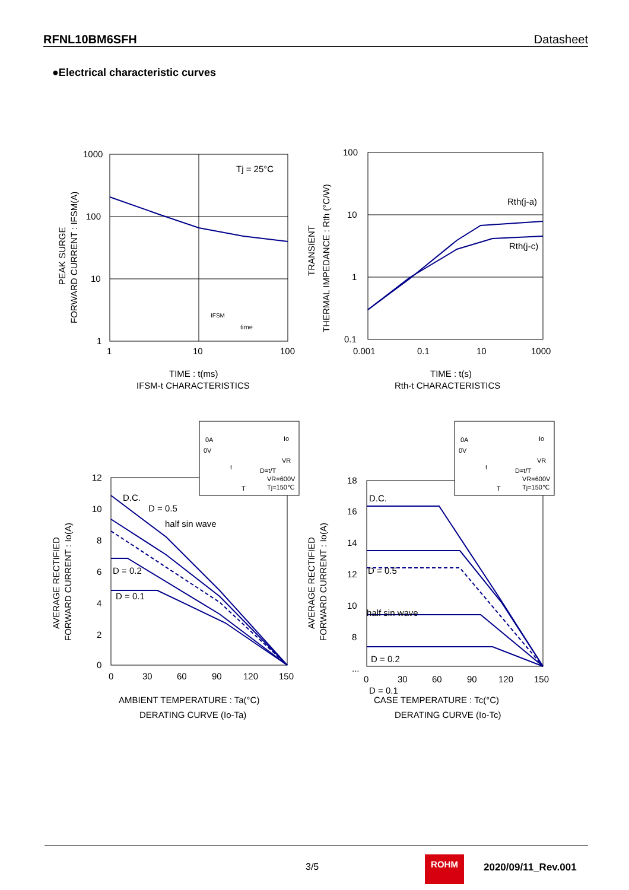RFNL10BM6SFH Datasheet
●Electrical characteristic curves
1000
100
10
1
1
10
100
Tj = 25°C
IFSM
time
TIME : t(ms)
IFSM-t CHARACTERISTICS
PEAK SURGE
FORWARD CURRENT : IFSM(A)
100
10
1
0.1
0.001
0.1
10
1000
Rth(j-a)
Rth(j-c)
TIME : t(s)
Rth-t CHARACTERISTICS
TRANSIENT
THERMAL IMPEDANCE : Rth (°C/W)
12
10
8
6
4
2
0
0
30
60
90
120
150
D.C.
D = 0.5
half sin wave
D = 0.2
D = 0.1
0A
0V
Io
VR
D=t/T
VR=600V
Tj=150℃
t
T
AMBIENT TEMPERATURE : Ta(°C)
DERATING CURVE (Io-Ta)
AVERAGE RECTIFIED
FORWARD CURRENT : Io(A)
18
16
14
12
10
8
...
0
30
60
90
120
150
D.C.
D = 0.5
half sin wave
D = 0.2
D = 0.1
0A
0V
Io
VR
D=t/T
VR=600V
Tj=150℃
t
T
CASE TEMPERATURE : Tc(°C)
DERATING CURVE (Io-Tc)
AVERAGE RECTIFIED
FORWARD CURRENT : Io(A)
3/5
ROHM
2020/09/11_Rev.001